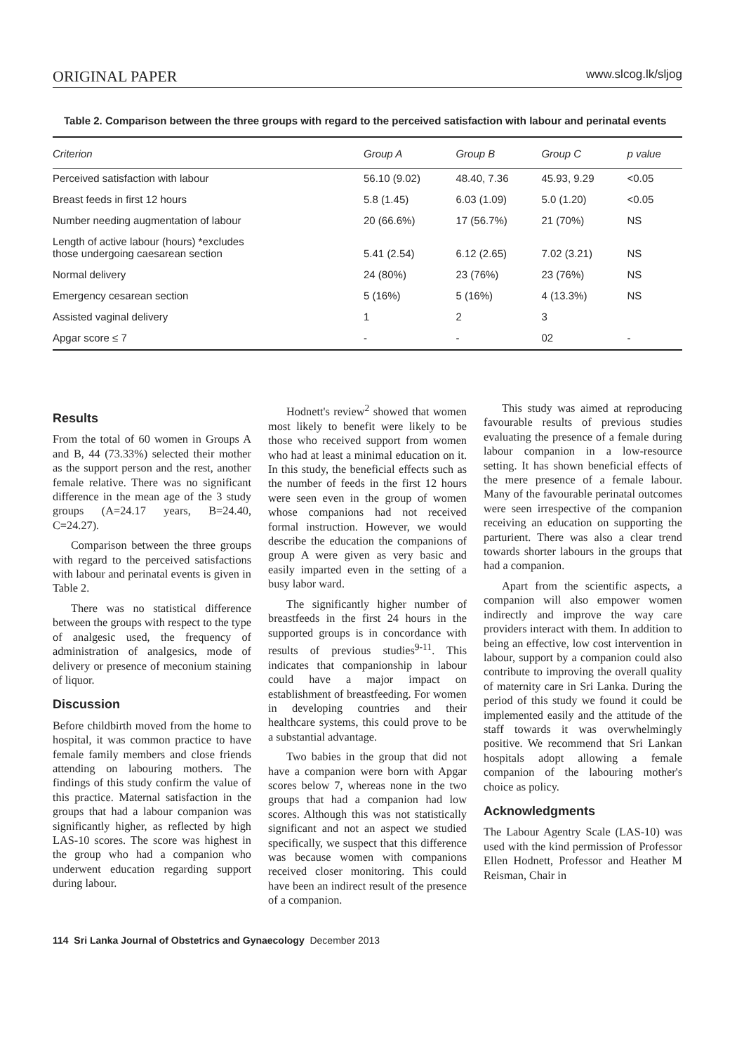ORIGINAL PAPER www.slcog.lk/sljog
Table 2. Comparison between the three groups with regard to the perceived satisfaction with labour and perinatal events
| Criterion | Group A | Group B | Group C | p value |
| --- | --- | --- | --- | --- |
| Perceived satisfaction with labour | 56.10 (9.02) | 48.40, 7.36 | 45.93, 9.29 | <0.05 |
| Breast feeds in first 12 hours | 5.8 (1.45) | 6.03 (1.09) | 5.0 (1.20) | <0.05 |
| Number needing augmentation of labour | 20 (66.6%) | 17 (56.7%) | 21 (70%) | NS |
| Length of active labour (hours) *excludes those undergoing caesarean section | 5.41 (2.54) | 6.12 (2.65) | 7.02 (3.21) | NS |
| Normal delivery | 24 (80%) | 23 (76%) | 23 (76%) | NS |
| Emergency cesarean section | 5 (16%) | 5 (16%) | 4 (13.3%) | NS |
| Assisted vaginal delivery | 1 | 2 | 3 | |
| Apgar score ≤ 7 | - | - | 02 | - |
Results
From the total of 60 women in Groups A and B, 44 (73.33%) selected their mother as the support person and the rest, another female relative. There was no significant difference in the mean age of the 3 study groups (A=24.17 years, B=24.40, C=24.27).
Comparison between the three groups with regard to the perceived satisfactions with labour and perinatal events is given in Table 2.
There was no statistical difference between the groups with respect to the type of analgesic used, the frequency of administration of analgesics, mode of delivery or presence of meconium staining of liquor.
Discussion
Before childbirth moved from the home to hospital, it was common practice to have female family members and close friends attending on labouring mothers. The findings of this study confirm the value of this practice. Maternal satisfaction in the groups that had a labour companion was significantly higher, as reflected by high LAS-10 scores. The score was highest in the group who had a companion who underwent education regarding support during labour.
Hodnett's review<sup>2</sup> showed that women most likely to benefit were likely to be those who received support from women who had at least a minimal education on it. In this study, the beneficial effects such as the number of feeds in the first 12 hours were seen even in the group of women whose companions had not received formal instruction. However, we would describe the education the companions of group A were given as very basic and easily imparted even in the setting of a busy labor ward.
The significantly higher number of breastfeeds in the first 24 hours in the supported groups is in concordance with results of previous studies<sup>9-11</sup>. This indicates that companionship in labour could have a major impact on establishment of breastfeeding. For women in developing countries and their healthcare systems, this could prove to be a substantial advantage.
Two babies in the group that did not have a companion were born with Apgar scores below 7, whereas none in the two groups that had a companion had low scores. Although this was not statistically significant and not an aspect we studied specifically, we suspect that this difference was because women with companions received closer monitoring. This could have been an indirect result of the presence of a companion.
This study was aimed at reproducing favourable results of previous studies evaluating the presence of a female during labour companion in a low-resource setting. It has shown beneficial effects of the mere presence of a female labour. Many of the favourable perinatal outcomes were seen irrespective of the companion receiving an education on supporting the parturient. There was also a clear trend towards shorter labours in the groups that had a companion.
Apart from the scientific aspects, a companion will also empower women indirectly and improve the way care providers interact with them. In addition to being an effective, low cost intervention in labour, support by a companion could also contribute to improving the overall quality of maternity care in Sri Lanka. During the period of this study we found it could be implemented easily and the attitude of the staff towards it was overwhelmingly positive. We recommend that Sri Lankan hospitals adopt allowing a female companion of the labouring mother's choice as policy.
Acknowledgments
The Labour Agentry Scale (LAS-10) was used with the kind permission of Professor Ellen Hodnett, Professor and Heather M Reisman, Chair in
114 Sri Lanka Journal of Obstetrics and Gynaecology December 2013